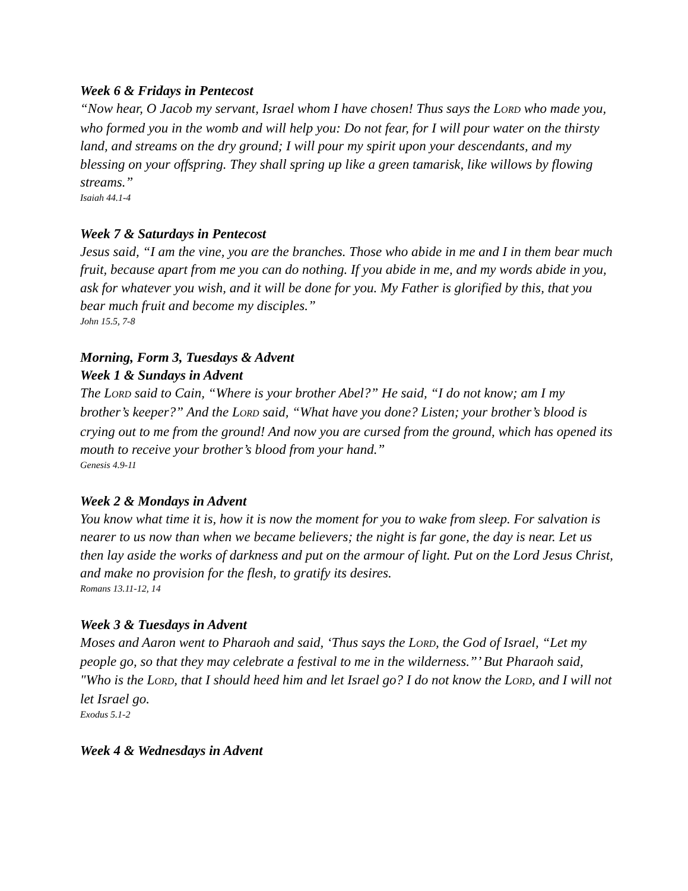Week 6 & Fridays in Pentecost
“Now hear, O Jacob my servant, Israel whom I have chosen! Thus says the LORD who made you, who formed you in the womb and will help you: Do not fear, for I will pour water on the thirsty land, and streams on the dry ground; I will pour my spirit upon your descendants, and my blessing on your offspring. They shall spring up like a green tamarisk, like willows by flowing streams.”
Isaiah 44.1-4
Week 7 & Saturdays in Pentecost
Jesus said, “I am the vine, you are the branches. Those who abide in me and I in them bear much fruit, because apart from me you can do nothing. If you abide in me, and my words abide in you, ask for whatever you wish, and it will be done for you. My Father is glorified by this, that you bear much fruit and become my disciples.”
John 15.5, 7-8
Morning, Form 3, Tuesdays & Advent
Week 1 & Sundays in Advent
The LORD said to Cain, “Where is your brother Abel?” He said, “I do not know; am I my brother’s keeper?” And the LORD said, “What have you done? Listen; your brother’s blood is crying out to me from the ground! And now you are cursed from the ground, which has opened its mouth to receive your brother’s blood from your hand.”
Genesis 4.9-11
Week 2 & Mondays in Advent
You know what time it is, how it is now the moment for you to wake from sleep. For salvation is nearer to us now than when we became believers; the night is far gone, the day is near. Let us then lay aside the works of darkness and put on the armour of light. Put on the Lord Jesus Christ, and make no provision for the flesh, to gratify its desires.
Romans 13.11-12, 14
Week 3 & Tuesdays in Advent
Moses and Aaron went to Pharaoh and said, ‘Thus says the LORD, the God of Israel, “Let my people go, so that they may celebrate a festival to me in the wilderness.”’ But Pharaoh said, "Who is the LORD, that I should heed him and let Israel go? I do not know the LORD, and I will not let Israel go.
Exodus 5.1-2
Week 4 & Wednesdays in Advent